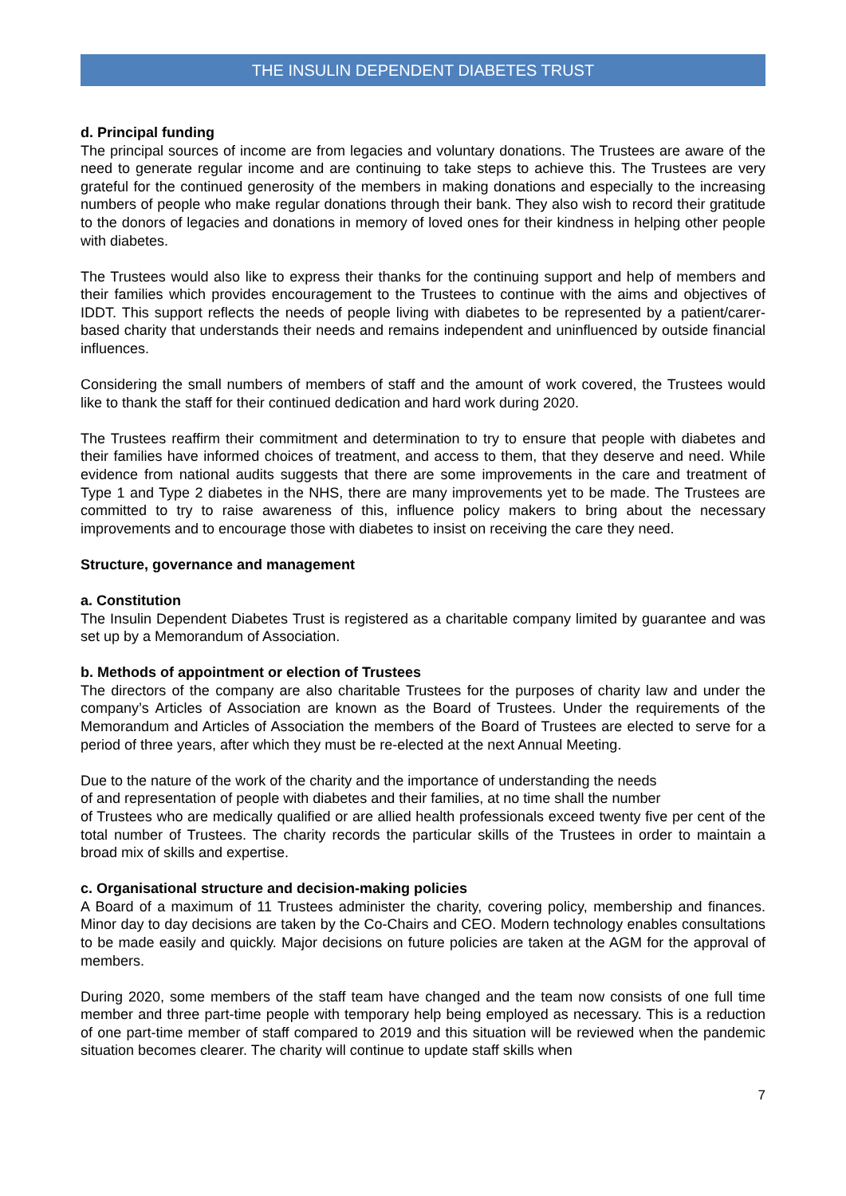THE INSULIN DEPENDENT DIABETES TRUST
d. Principal funding
The principal sources of income are from legacies and voluntary donations. The Trustees are aware of the need to generate regular income and are continuing to take steps to achieve this. The Trustees are very grateful for the continued generosity of the members in making donations and especially to the increasing numbers of people who make regular donations through their bank. They also wish to record their gratitude to the donors of legacies and donations in memory of loved ones for their kindness in helping other people with diabetes.
The Trustees would also like to express their thanks for the continuing support and help of members and their families which provides encouragement to the Trustees to continue with the aims and objectives of IDDT. This support reflects the needs of people living with diabetes to be represented by a patient/carer-based charity that understands their needs and remains independent and uninfluenced by outside financial influences.
Considering the small numbers of members of staff and the amount of work covered, the Trustees would like to thank the staff for their continued dedication and hard work during 2020.
The Trustees reaffirm their commitment and determination to try to ensure that people with diabetes and their families have informed choices of treatment, and access to them, that they deserve and need. While evidence from national audits suggests that there are some improvements in the care and treatment of Type 1 and Type 2 diabetes in the NHS, there are many improvements yet to be made. The Trustees are committed to try to raise awareness of this, influence policy makers to bring about the necessary improvements and to encourage those with diabetes to insist on receiving the care they need.
Structure, governance and management
a. Constitution
The Insulin Dependent Diabetes Trust is registered as a charitable company limited by guarantee and was set up by a Memorandum of Association.
b. Methods of appointment or election of Trustees
The directors of the company are also charitable Trustees for the purposes of charity law and under the company’s Articles of Association are known as the Board of Trustees. Under the requirements of the Memorandum and Articles of Association the members of the Board of Trustees are elected to serve for a period of three years, after which they must be re-elected at the next Annual Meeting.
Due to the nature of the work of the charity and the importance of understanding the needs
of and representation of people with diabetes and their families, at no time shall the number
of Trustees who are medically qualified or are allied health professionals exceed twenty five per cent of the total number of Trustees. The charity records the particular skills of the Trustees in order to maintain a broad mix of skills and expertise.
c. Organisational structure and decision-making policies
A Board of a maximum of 11 Trustees administer the charity, covering policy, membership and finances. Minor day to day decisions are taken by the Co-Chairs and CEO. Modern technology enables consultations to be made easily and quickly. Major decisions on future policies are taken at the AGM for the approval of members.
During 2020, some members of the staff team have changed and the team now consists of one full time member and three part-time people with temporary help being employed as necessary. This is a reduction of one part-time member of staff compared to 2019 and this situation will be reviewed when the pandemic situation becomes clearer. The charity will continue to update staff skills when
7